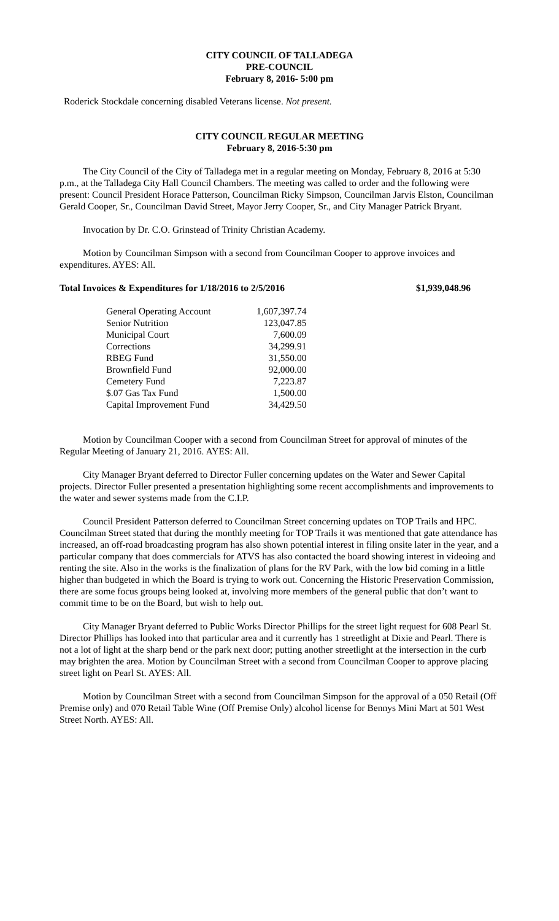CITY COUNCIL OF TALLADEGA
PRE-COUNCIL
February 8, 2016- 5:00 pm
Roderick Stockdale concerning disabled Veterans license. Not present.
CITY COUNCIL REGULAR MEETING
February 8, 2016-5:30 pm
The City Council of the City of Talladega met in a regular meeting on Monday, February 8, 2016 at 5:30 p.m., at the Talladega City Hall Council Chambers. The meeting was called to order and the following were present: Council President Horace Patterson, Councilman Ricky Simpson, Councilman Jarvis Elston, Councilman Gerald Cooper, Sr., Councilman David Street, Mayor Jerry Cooper, Sr., and City Manager Patrick Bryant.
Invocation by Dr. C.O. Grinstead of Trinity Christian Academy.
Motion by Councilman Simpson with a second from Councilman Cooper to approve invoices and expenditures. AYES: All.
Total Invoices & Expenditures for 1/18/2016 to 2/5/2016 $1,939,048.96
| General Operating Account | 1,607,397.74 |
| Senior Nutrition | 123,047.85 |
| Municipal Court | 7,600.09 |
| Corrections | 34,299.91 |
| RBEG Fund | 31,550.00 |
| Brownfield Fund | 92,000.00 |
| Cemetery Fund | 7,223.87 |
| $.07 Gas Tax Fund | 1,500.00 |
| Capital Improvement Fund | 34,429.50 |
Motion by Councilman Cooper with a second from Councilman Street for approval of minutes of the Regular Meeting of January 21, 2016. AYES: All.
City Manager Bryant deferred to Director Fuller concerning updates on the Water and Sewer Capital projects. Director Fuller presented a presentation highlighting some recent accomplishments and improvements to the water and sewer systems made from the C.I.P.
Council President Patterson deferred to Councilman Street concerning updates on TOP Trails and HPC. Councilman Street stated that during the monthly meeting for TOP Trails it was mentioned that gate attendance has increased, an off-road broadcasting program has also shown potential interest in filing onsite later in the year, and a particular company that does commercials for ATVS has also contacted the board showing interest in videoing and renting the site. Also in the works is the finalization of plans for the RV Park, with the low bid coming in a little higher than budgeted in which the Board is trying to work out. Concerning the Historic Preservation Commission, there are some focus groups being looked at, involving more members of the general public that don’t want to commit time to be on the Board, but wish to help out.
City Manager Bryant deferred to Public Works Director Phillips for the street light request for 608 Pearl St. Director Phillips has looked into that particular area and it currently has 1 streetlight at Dixie and Pearl. There is not a lot of light at the sharp bend or the park next door; putting another streetlight at the intersection in the curb may brighten the area. Motion by Councilman Street with a second from Councilman Cooper to approve placing street light on Pearl St. AYES: All.
Motion by Councilman Street with a second from Councilman Simpson for the approval of a 050 Retail (Off Premise only) and 070 Retail Table Wine (Off Premise Only) alcohol license for Bennys Mini Mart at 501 West Street North. AYES: All.